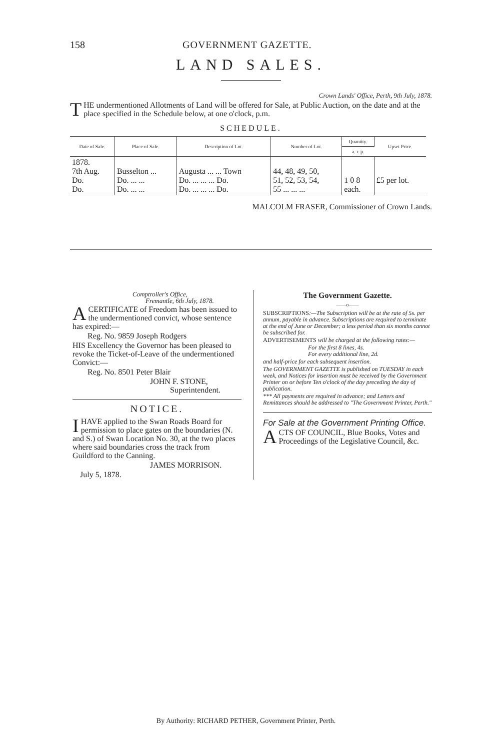158 GOVERNMENT GAZETTE.
LAND SALES.
Crown Lands' Office, Perth, 9th July, 1878.
THE undermentioned Allotments of Land will be offered for Sale, at Public Auction, on the date and at the place specified in the Schedule below, at one o'clock, p.m.
SCHEDULE.
| Date of Sale. | Place of Sale. | Description of Lot. | Number of Lot. | Quantity. | Upset Price. |
| --- | --- | --- | --- | --- | --- |
| | | | | a. r. p. | |
| 1878. 7th Aug. Do. Do. | Busselton ... Do. ... ... Do. ... ... | Augusta ... ... Town Do. ... ... ... Do. Do. ... ... ... Do. | 44, 48, 49, 50, 51, 52, 53, 54, 55 ... ... ... | 1 0 8 each. | £5 per lot. |
MALCOLM FRASER, Commissioner of Crown Lands.
Comptroller's Office,
Fremantle, 6th July, 1878.
A CERTIFICATE of Freedom has been issued to the undermentioned convict, whose sentence has expired:—
Reg. No. 9859 Joseph Rodgers
HIS Excellency the Governor has been pleased to revoke the Ticket-of-Leave of the undermentioned Convict:—
Reg. No. 8501 Peter Blair
JOHN F. STONE,
Superintendent.
NOTICE.
I HAVE applied to the Swan Roads Board for permission to place gates on the boundaries (N. and S.) of Swan Location No. 30, at the two places where said boundaries cross the track from Guildford to the Canning.
JAMES MORRISON.
July 5, 1878.
The Government Gazette.
——o——
SUBSCRIPTIONS:—The Subscription will be at the rate of 5s. per annum, payable in advance. Subscriptions are required to terminate at the end of June or December; a less period than six months cannot be subscribed for.
ADVERTISEMENTS will be charged at the following rates:—
For the first 8 lines, 4s.
For every additional line, 2d.
and half-price for each subsequent insertion.
The GOVERNMENT GAZETTE is published on TUESDAY in each week, and Notices for insertion must be received by the Government Printer on or before Ten o'clock of the day preceding the day of publication.
*** All payments are required in advance; and Letters and Remittances should be addressed to "The Government Printer, Perth."
For Sale at the Government Printing Office.
ACTS OF COUNCIL, Blue Books, Votes and Proceedings of the Legislative Council, &c.
By Authority: RICHARD PETHER, Government Printer, Perth.